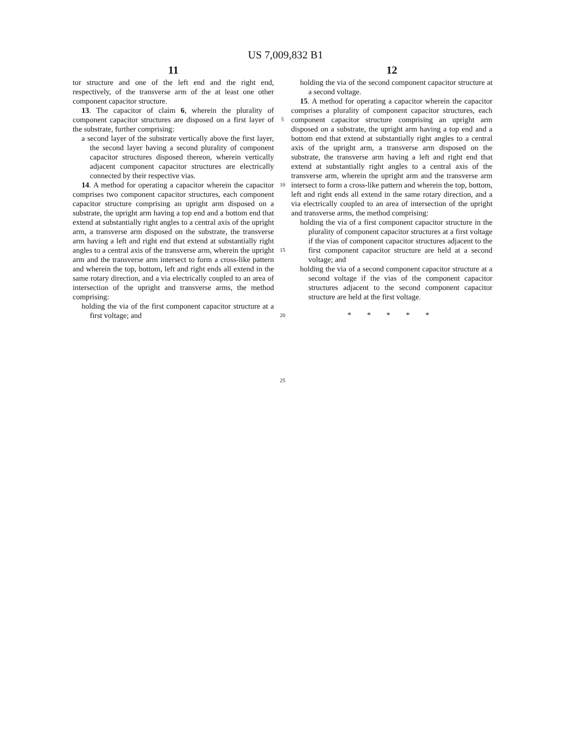US 7,009,832 B1
11
tor structure and one of the left end and the right end, respectively, of the transverse arm of the at least one other component capacitor structure.
13. The capacitor of claim 6, wherein the plurality of component capacitor structures are disposed on a first layer of the substrate, further comprising:
a second layer of the substrate vertically above the first layer, the second layer having a second plurality of component capacitor structures disposed thereon, wherein vertically adjacent component capacitor structures are electrically connected by their respective vias.
14. A method for operating a capacitor wherein the capacitor comprises two component capacitor structures, each component capacitor structure comprising an upright arm disposed on a substrate, the upright arm having a top end and a bottom end that extend at substantially right angles to a central axis of the upright arm, a transverse arm disposed on the substrate, the transverse arm having a left and right end that extend at substantially right angles to a central axis of the transverse arm, wherein the upright arm and the transverse arm intersect to form a cross-like pattern and wherein the top, bottom, left and right ends all extend in the same rotary direction, and a via electrically coupled to an area of intersection of the upright and transverse arms, the method comprising:
holding the via of the first component capacitor structure at a first voltage; and
5
10
15
20
25
12
holding the via of the second component capacitor structure at a second voltage.
15. A method for operating a capacitor wherein the capacitor comprises a plurality of component capacitor structures, each component capacitor structure comprising an upright arm disposed on a substrate, the upright arm having a top end and a bottom end that extend at substantially right angles to a central axis of the upright arm, a transverse arm disposed on the substrate, the transverse arm having a left and right end that extend at substantially right angles to a central axis of the transverse arm, wherein the upright arm and the transverse arm intersect to form a cross-like pattern and wherein the top, bottom, left and right ends all extend in the same rotary direction, and a via electrically coupled to an area of intersection of the upright and transverse arms, the method comprising:
holding the via of a first component capacitor structure in the plurality of component capacitor structures at a first voltage if the vias of component capacitor structures adjacent to the first component capacitor structure are held at a second voltage; and
holding the via of a second component capacitor structure at a second voltage if the vias of the component capacitor structures adjacent to the second component capacitor structure are held at the first voltage.
* * * * *